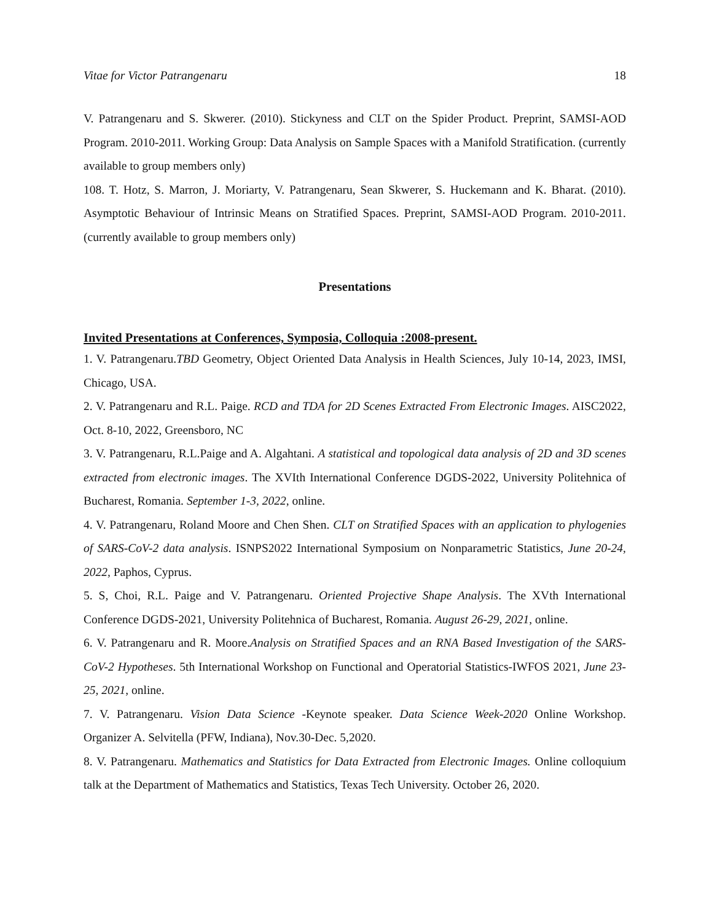Vitae for Victor Patrangenaru 18
V. Patrangenaru and S. Skwerer. (2010). Stickyness and CLT on the Spider Product. Preprint, SAMSI-AOD Program. 2010-2011. Working Group: Data Analysis on Sample Spaces with a Manifold Stratification. (currently available to group members only)
108. T. Hotz, S. Marron, J. Moriarty, V. Patrangenaru, Sean Skwerer, S. Huckemann and K. Bharat. (2010). Asymptotic Behaviour of Intrinsic Means on Stratified Spaces. Preprint, SAMSI-AOD Program. 2010-2011.(currently available to group members only)
Presentations
Invited Presentations at Conferences, Symposia, Colloquia :2008-present.
1. V. Patrangenaru.TBD Geometry, Object Oriented Data Analysis in Health Sciences, July 10-14, 2023, IMSI, Chicago, USA.
2. V. Patrangenaru and R.L. Paige. RCD and TDA for 2D Scenes Extracted From Electronic Images. AISC2022, Oct. 8-10, 2022, Greensboro, NC
3. V. Patrangenaru, R.L.Paige and A. Algahtani. A statistical and topological data analysis of 2D and 3D scenes extracted from electronic images. The XVIth International Conference DGDS-2022, University Politehnica of Bucharest, Romania. September 1-3, 2022, online.
4. V. Patrangenaru, Roland Moore and Chen Shen. CLT on Stratified Spaces with an application to phylogenies of SARS-CoV-2 data analysis. ISNPS2022 International Symposium on Nonparametric Statistics, June 20-24, 2022, Paphos, Cyprus.
5. S, Choi, R.L. Paige and V. Patrangenaru. Oriented Projective Shape Analysis. The XVth International Conference DGDS-2021, University Politehnica of Bucharest, Romania. August 26-29, 2021, online.
6. V. Patrangenaru and R. Moore.Analysis on Stratified Spaces and an RNA Based Investigation of the SARS-CoV-2 Hypotheses. 5th International Workshop on Functional and Operatorial Statistics-IWFOS 2021, June 23-25, 2021, online.
7. V. Patrangenaru. Vision Data Science -Keynote speaker. Data Science Week-2020 Online Workshop. Organizer A. Selvitella (PFW, Indiana), Nov.30-Dec. 5,2020.
8. V. Patrangenaru. Mathematics and Statistics for Data Extracted from Electronic Images. Online colloquium talk at the Department of Mathematics and Statistics, Texas Tech University. October 26, 2020.